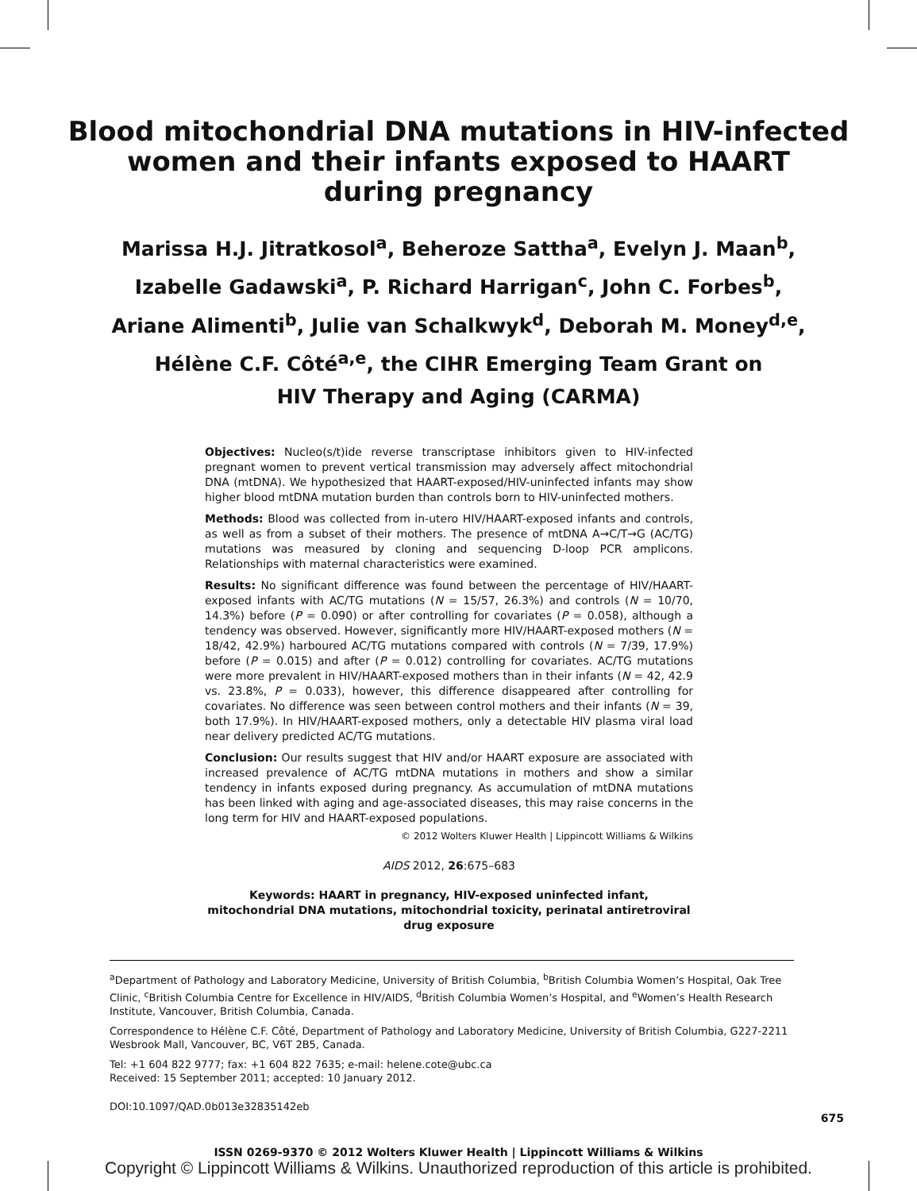Blood mitochondrial DNA mutations in HIV-infected
women and their infants exposed to HAART
during pregnancy
Marissa H.J. Jitratkosol<sup>a</sup>, Beheroze Sattha<sup>a</sup>, Evelyn J. Maan<sup>b</sup>,
Izabelle Gadawski<sup>a</sup>, P. Richard Harrigan<sup>c</sup>, John C. Forbes<sup>b</sup>,
Ariane Alimenti<sup>b</sup>, Julie van Schalkwyk<sup>d</sup>, Deborah M. Money<sup>d,e</sup>,
Hélène C.F. Côté<sup>a,e</sup>, the CIHR Emerging Team Grant on
HIV Therapy and Aging (CARMA)
Objectives: Nucleo(s/t)ide reverse transcriptase inhibitors given to HIV-infected pregnant women to prevent vertical transmission may adversely affect mitochondrial DNA (mtDNA). We hypothesized that HAART-exposed/HIV-uninfected infants may show higher blood mtDNA mutation burden than controls born to HIV-uninfected mothers.
Methods: Blood was collected from in-utero HIV/HAART-exposed infants and controls, as well as from a subset of their mothers. The presence of mtDNA A→C/T→G (AC/TG) mutations was measured by cloning and sequencing D-loop PCR amplicons. Relationships with maternal characteristics were examined.
Results: No significant difference was found between the percentage of HIV/HAART-exposed infants with AC/TG mutations (N = 15/57, 26.3%) and controls (N = 10/70, 14.3%) before (P = 0.090) or after controlling for covariates (P = 0.058), although a tendency was observed. However, significantly more HIV/HAART-exposed mothers (N = 18/42, 42.9%) harboured AC/TG mutations compared with controls (N = 7/39, 17.9%) before (P = 0.015) and after (P = 0.012) controlling for covariates. AC/TG mutations were more prevalent in HIV/HAART-exposed mothers than in their infants (N = 42, 42.9 vs. 23.8%, P = 0.033), however, this difference disappeared after controlling for covariates. No difference was seen between control mothers and their infants (N = 39, both 17.9%). In HIV/HAART-exposed mothers, only a detectable HIV plasma viral load near delivery predicted AC/TG mutations.
Conclusion: Our results suggest that HIV and/or HAART exposure are associated with increased prevalence of AC/TG mtDNA mutations in mothers and show a similar tendency in infants exposed during pregnancy. As accumulation of mtDNA mutations has been linked with aging and age-associated diseases, this may raise concerns in the long term for HIV and HAART-exposed populations.
© 2012 Wolters Kluwer Health | Lippincott Williams & Wilkins
AIDS 2012, 26:675–683
Keywords: HAART in pregnancy, HIV-exposed uninfected infant, mitochondrial DNA mutations, mitochondrial toxicity, perinatal antiretroviral drug exposure
<sup>a</sup> Department of Pathology and Laboratory Medicine, University of British Columbia, <sup>b</sup>British Columbia Women’s Hospital, Oak Tree Clinic, <sup>c</sup>British Columbia Centre for Excellence in HIV/AIDS, <sup>d</sup>British Columbia Women’s Hospital, and <sup>e</sup>Women’s Health Research Institute, Vancouver, British Columbia, Canada.
Correspondence to Hélène C.F. Côté, Department of Pathology and Laboratory Medicine, University of British Columbia, G227-2211 Wesbrook Mall, Vancouver, BC, V6T 2B5, Canada.
Tel: +1 604 822 9777; fax: +1 604 822 7635; e-mail: helene.cote@ubc.ca
Received: 15 September 2011; accepted: 10 January 2012.
DOI:10.1097/QAD.0b013e32835142eb
ISSN 0269-9370 © 2012 Wolters Kluwer Health | Lippincott Williams & Wilkins
675
Copyright © Lippincott Williams & Wilkins. Unauthorized reproduction of this article is prohibited.